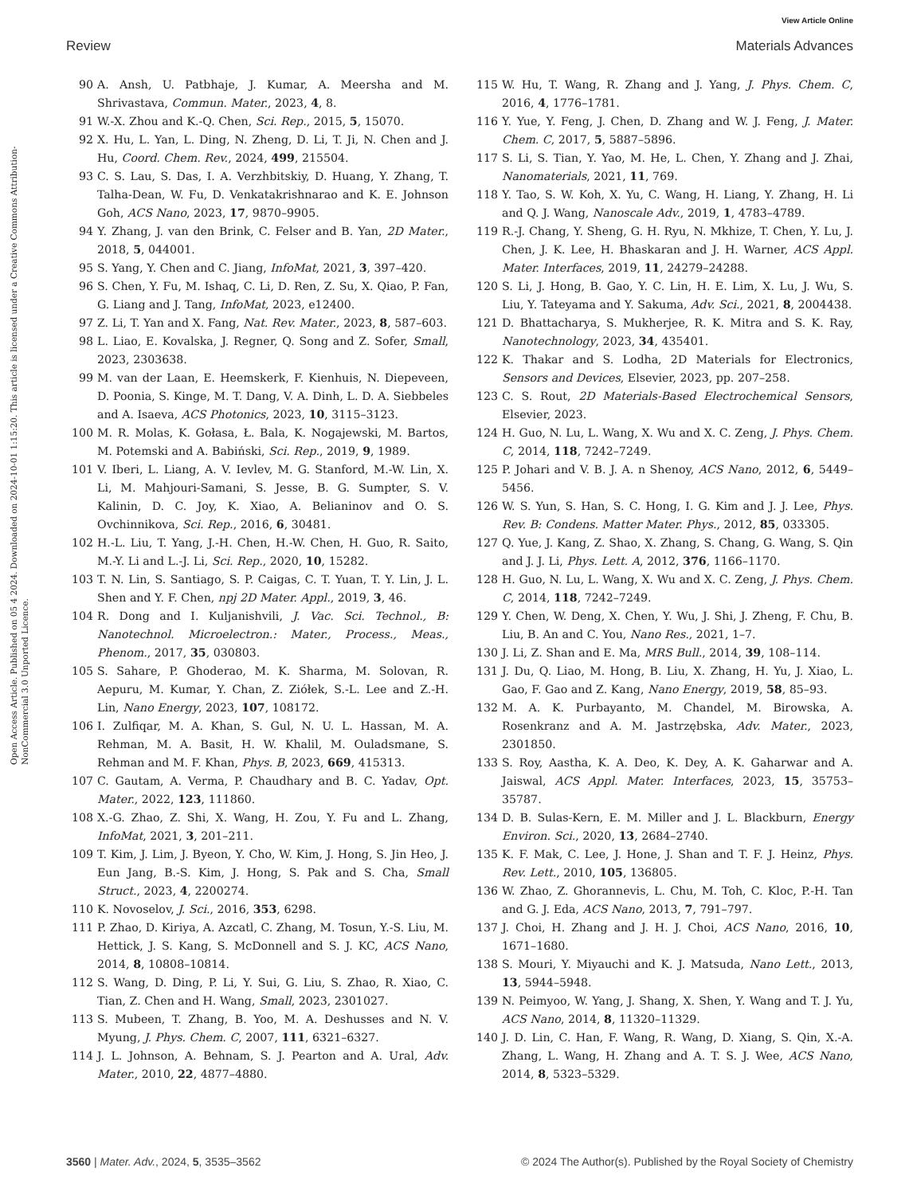View Article Online
Review Materials Advances
Open Access Article. Published on 05 4 2024. Downloaded on 2024-10-01 1:15:20. This article is licensed under a Creative Commons Attribution-NonCommercial 3.0 Unported Licence.
90 A. Ansh, U. Patbhaje, J. Kumar, A. Meersha and M. Shrivastava, Commun. Mater., 2023, 4, 8.
91 W.-X. Zhou and K.-Q. Chen, Sci. Rep., 2015, 5, 15070.
92 X. Hu, L. Yan, L. Ding, N. Zheng, D. Li, T. Ji, N. Chen and J. Hu, Coord. Chem. Rev., 2024, 499, 215504.
93 C. S. Lau, S. Das, I. A. Verzhbitskiy, D. Huang, Y. Zhang, T. Talha-Dean, W. Fu, D. Venkatakrishnarao and K. E. Johnson Goh, ACS Nano, 2023, 17, 9870–9905.
94 Y. Zhang, J. van den Brink, C. Felser and B. Yan, 2D Mater., 2018, 5, 044001.
95 S. Yang, Y. Chen and C. Jiang, InfoMat, 2021, 3, 397–420.
96 S. Chen, Y. Fu, M. Ishaq, C. Li, D. Ren, Z. Su, X. Qiao, P. Fan, G. Liang and J. Tang, InfoMat, 2023, e12400.
97 Z. Li, T. Yan and X. Fang, Nat. Rev. Mater., 2023, 8, 587–603.
98 L. Liao, E. Kovalska, J. Regner, Q. Song and Z. Sofer, Small, 2023, 2303638.
99 M. van der Laan, E. Heemskerk, F. Kienhuis, N. Diepeveen, D. Poonia, S. Kinge, M. T. Dang, V. A. Dinh, L. D. A. Siebbeles and A. Isaeva, ACS Photonics, 2023, 10, 3115–3123.
100 M. R. Molas, K. Gołasa, Ł. Bala, K. Nogajewski, M. Bartos, M. Potemski and A. Babiński, Sci. Rep., 2019, 9, 1989.
101 V. Iberi, L. Liang, A. V. Ievlev, M. G. Stanford, M.-W. Lin, X. Li, M. Mahjouri-Samani, S. Jesse, B. G. Sumpter, S. V. Kalinin, D. C. Joy, K. Xiao, A. Belianinov and O. S. Ovchinnikova, Sci. Rep., 2016, 6, 30481.
102 H.-L. Liu, T. Yang, J.-H. Chen, H.-W. Chen, H. Guo, R. Saito, M.-Y. Li and L.-J. Li, Sci. Rep., 2020, 10, 15282.
103 T. N. Lin, S. Santiago, S. P. Caigas, C. T. Yuan, T. Y. Lin, J. L. Shen and Y. F. Chen, npj 2D Mater. Appl., 2019, 3, 46.
104 R. Dong and I. Kuljanishvili, J. Vac. Sci. Technol., B: Nanotechnol. Microelectron.: Mater., Process., Meas., Phenom., 2017, 35, 030803.
105 S. Sahare, P. Ghoderao, M. K. Sharma, M. Solovan, R. Aepuru, M. Kumar, Y. Chan, Z. Ziółek, S.-L. Lee and Z.-H. Lin, Nano Energy, 2023, 107, 108172.
106 I. Zulfiqar, M. A. Khan, S. Gul, N. U. L. Hassan, M. A. Rehman, M. A. Basit, H. W. Khalil, M. Ouladsmane, S. Rehman and M. F. Khan, Phys. B, 2023, 669, 415313.
107 C. Gautam, A. Verma, P. Chaudhary and B. C. Yadav, Opt. Mater., 2022, 123, 111860.
108 X.-G. Zhao, Z. Shi, X. Wang, H. Zou, Y. Fu and L. Zhang, InfoMat, 2021, 3, 201–211.
109 T. Kim, J. Lim, J. Byeon, Y. Cho, W. Kim, J. Hong, S. Jin Heo, J. Eun Jang, B.-S. Kim, J. Hong, S. Pak and S. Cha, Small Struct., 2023, 4, 2200274.
110 K. Novoselov, J. Sci., 2016, 353, 6298.
111 P. Zhao, D. Kiriya, A. Azcatl, C. Zhang, M. Tosun, Y.-S. Liu, M. Hettick, J. S. Kang, S. McDonnell and S. J. KC, ACS Nano, 2014, 8, 10808–10814.
112 S. Wang, D. Ding, P. Li, Y. Sui, G. Liu, S. Zhao, R. Xiao, C. Tian, Z. Chen and H. Wang, Small, 2023, 2301027.
113 S. Mubeen, T. Zhang, B. Yoo, M. A. Deshusses and N. V. Myung, J. Phys. Chem. C, 2007, 111, 6321–6327.
114 J. L. Johnson, A. Behnam, S. J. Pearton and A. Ural, Adv. Mater., 2010, 22, 4877–4880.
115 W. Hu, T. Wang, R. Zhang and J. Yang, J. Phys. Chem. C, 2016, 4, 1776–1781.
116 Y. Yue, Y. Feng, J. Chen, D. Zhang and W. J. Feng, J. Mater. Chem. C, 2017, 5, 5887–5896.
117 S. Li, S. Tian, Y. Yao, M. He, L. Chen, Y. Zhang and J. Zhai, Nanomaterials, 2021, 11, 769.
118 Y. Tao, S. W. Koh, X. Yu, C. Wang, H. Liang, Y. Zhang, H. Li and Q. J. Wang, Nanoscale Adv., 2019, 1, 4783–4789.
119 R.-J. Chang, Y. Sheng, G. H. Ryu, N. Mkhize, T. Chen, Y. Lu, J. Chen, J. K. Lee, H. Bhaskaran and J. H. Warner, ACS Appl. Mater. Interfaces, 2019, 11, 24279–24288.
120 S. Li, J. Hong, B. Gao, Y. C. Lin, H. E. Lim, X. Lu, J. Wu, S. Liu, Y. Tateyama and Y. Sakuma, Adv. Sci., 2021, 8, 2004438.
121 D. Bhattacharya, S. Mukherjee, R. K. Mitra and S. K. Ray, Nanotechnology, 2023, 34, 435401.
122 K. Thakar and S. Lodha, 2D Materials for Electronics, Sensors and Devices, Elsevier, 2023, pp. 207–258.
123 C. S. Rout, 2D Materials-Based Electrochemical Sensors, Elsevier, 2023.
124 H. Guo, N. Lu, L. Wang, X. Wu and X. C. Zeng, J. Phys. Chem. C, 2014, 118, 7242–7249.
125 P. Johari and V. B. J. A. n Shenoy, ACS Nano, 2012, 6, 5449–5456.
126 W. S. Yun, S. Han, S. C. Hong, I. G. Kim and J. J. Lee, Phys. Rev. B: Condens. Matter Mater. Phys., 2012, 85, 033305.
127 Q. Yue, J. Kang, Z. Shao, X. Zhang, S. Chang, G. Wang, S. Qin and J. J. Li, Phys. Lett. A, 2012, 376, 1166–1170.
128 H. Guo, N. Lu, L. Wang, X. Wu and X. C. Zeng, J. Phys. Chem. C, 2014, 118, 7242–7249.
129 Y. Chen, W. Deng, X. Chen, Y. Wu, J. Shi, J. Zheng, F. Chu, B. Liu, B. An and C. You, Nano Res., 2021, 1–7.
130 J. Li, Z. Shan and E. Ma, MRS Bull., 2014, 39, 108–114.
131 J. Du, Q. Liao, M. Hong, B. Liu, X. Zhang, H. Yu, J. Xiao, L. Gao, F. Gao and Z. Kang, Nano Energy, 2019, 58, 85–93.
132 M. A. K. Purbayanto, M. Chandel, M. Birowska, A. Rosenkranz and A. M. Jastrzębska, Adv. Mater., 2023, 2301850.
133 S. Roy, Aastha, K. A. Deo, K. Dey, A. K. Gaharwar and A. Jaiswal, ACS Appl. Mater. Interfaces, 2023, 15, 35753–35787.
134 D. B. Sulas-Kern, E. M. Miller and J. L. Blackburn, Energy Environ. Sci., 2020, 13, 2684–2740.
135 K. F. Mak, C. Lee, J. Hone, J. Shan and T. F. J. Heinz, Phys. Rev. Lett., 2010, 105, 136805.
136 W. Zhao, Z. Ghorannevis, L. Chu, M. Toh, C. Kloc, P.-H. Tan and G. J. Eda, ACS Nano, 2013, 7, 791–797.
137 J. Choi, H. Zhang and J. H. J. Choi, ACS Nano, 2016, 10, 1671–1680.
138 S. Mouri, Y. Miyauchi and K. J. Matsuda, Nano Lett., 2013, 13, 5944–5948.
139 N. Peimyoo, W. Yang, J. Shang, X. Shen, Y. Wang and T. J. Yu, ACS Nano, 2014, 8, 11320–11329.
140 J. D. Lin, C. Han, F. Wang, R. Wang, D. Xiang, S. Qin, X.-A. Zhang, L. Wang, H. Zhang and A. T. S. J. Wee, ACS Nano, 2014, 8, 5323–5329.
3560 | Mater. Adv., 2024, 5, 3535–3562 © 2024 The Author(s). Published by the Royal Society of Chemistry